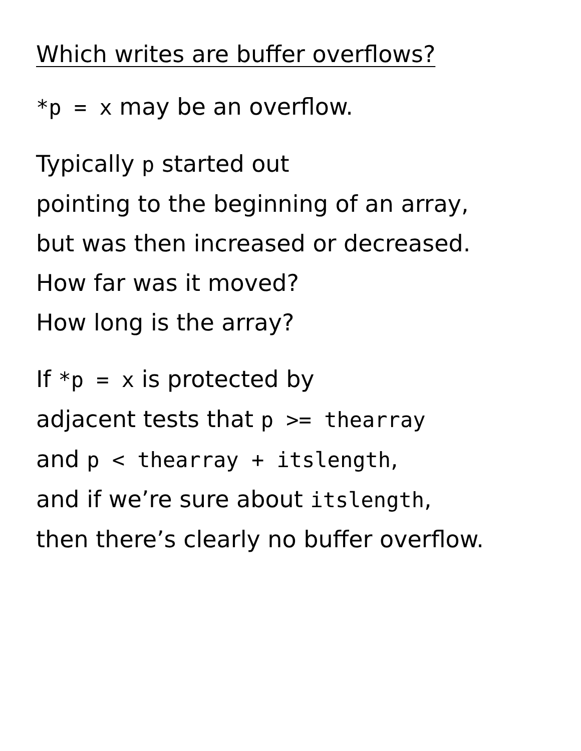Which writes are buffer overflows?
*p = x may be an overflow.
Typically p started out
pointing to the beginning of an array,
but was then increased or decreased.
How far was it moved?
How long is the array?
If *p = x is protected by
adjacent tests that p >= thearray
and p < thearray + itslength,
and if we’re sure about itslength,
then there’s clearly no buffer overflow.